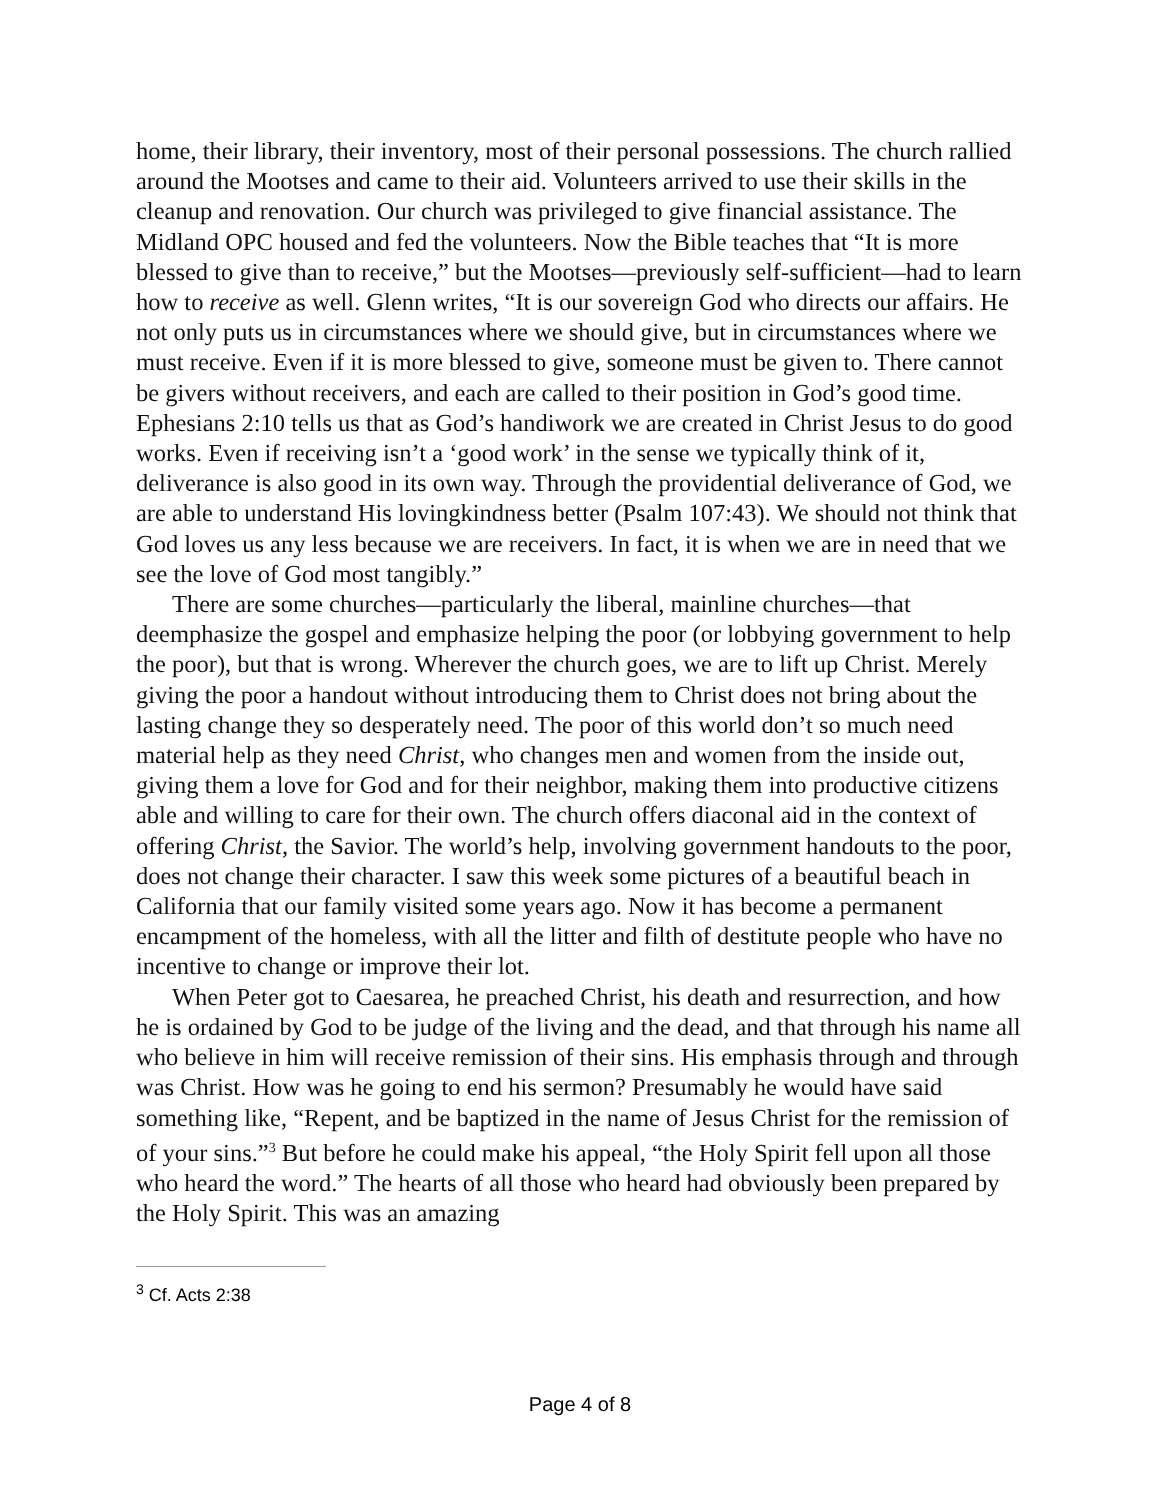home, their library, their inventory, most of their personal possessions. The church rallied around the Mootses and came to their aid. Volunteers arrived to use their skills in the cleanup and renovation. Our church was privileged to give financial assistance. The Midland OPC housed and fed the volunteers. Now the Bible teaches that “It is more blessed to give than to receive,” but the Mootses—previously self-sufficient—had to learn how to receive as well. Glenn writes, “It is our sovereign God who directs our affairs. He not only puts us in circumstances where we should give, but in circumstances where we must receive. Even if it is more blessed to give, someone must be given to. There cannot be givers without receivers, and each are called to their position in God’s good time. Ephesians 2:10 tells us that as God’s handiwork we are created in Christ Jesus to do good works. Even if receiving isn’t a ‘good work’ in the sense we typically think of it, deliverance is also good in its own way. Through the providential deliverance of God, we are able to understand His lovingkindness better (Psalm 107:43). We should not think that God loves us any less because we are receivers. In fact, it is when we are in need that we see the love of God most tangibly.”
There are some churches—particularly the liberal, mainline churches—that deemphasize the gospel and emphasize helping the poor (or lobbying government to help the poor), but that is wrong. Wherever the church goes, we are to lift up Christ. Merely giving the poor a handout without introducing them to Christ does not bring about the lasting change they so desperately need. The poor of this world don’t so much need material help as they need Christ, who changes men and women from the inside out, giving them a love for God and for their neighbor, making them into productive citizens able and willing to care for their own. The church offers diaconal aid in the context of offering Christ, the Savior. The world’s help, involving government handouts to the poor, does not change their character. I saw this week some pictures of a beautiful beach in California that our family visited some years ago. Now it has become a permanent encampment of the homeless, with all the litter and filth of destitute people who have no incentive to change or improve their lot.
When Peter got to Caesarea, he preached Christ, his death and resurrection, and how he is ordained by God to be judge of the living and the dead, and that through his name all who believe in him will receive remission of their sins. His emphasis through and through was Christ. How was he going to end his sermon? Presumably he would have said something like, “Repent, and be baptized in the name of Jesus Christ for the remission of of your sins.”<sup>3</sup> But before he could make his appeal, “the Holy Spirit fell upon all those who heard the word.” The hearts of all those who heard had obviously been prepared by the Holy Spirit. This was an amazing
<sup>3</sup> Cf. Acts 2:38
Page 4 of 8